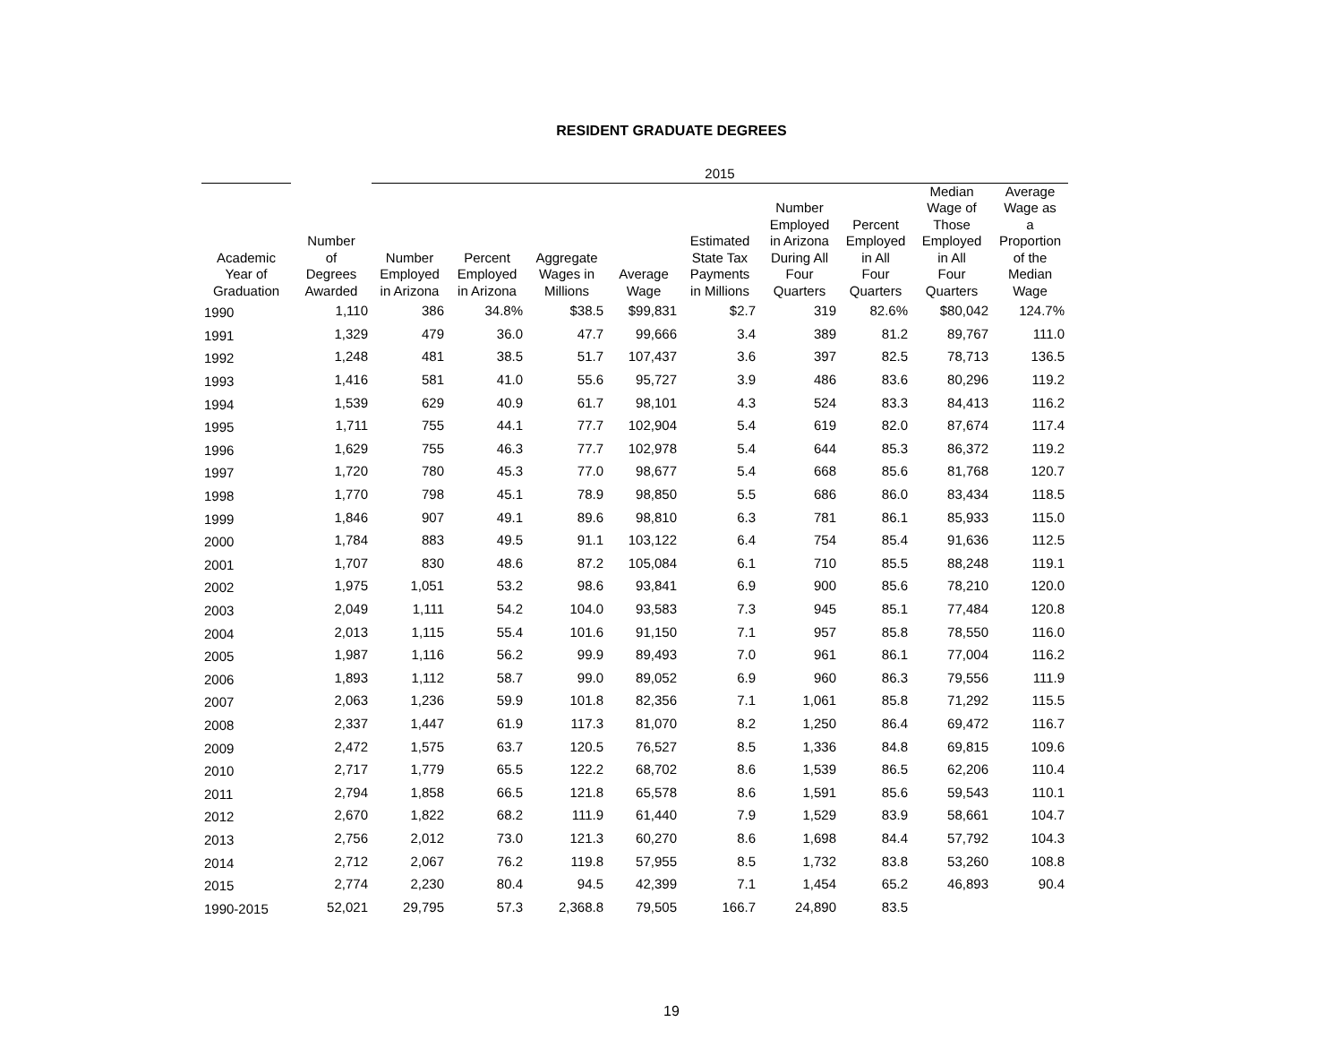RESIDENT GRADUATE DEGREES
| | | 2015 | | | | | | | | |
| --- | --- | --- | --- | --- | --- | --- | --- | --- | --- | --- |
| Academic Year of Graduation | Number of Degrees Awarded | Number Employed in Arizona | Percent Employed in Arizona | Aggregate Wages in Millions | Average Wage | Estimated State Tax Payments in Millions | Number Employed in Arizona During All Four Quarters | Percent Employed in All Four Quarters | Median Wage of Those Employed in All Four Quarters | Average Wage as a Proportion of the Median Wage |
| 1990 | 1,110 | 386 | 34.8% | $38.5 | $99,831 | $2.7 | 319 | 82.6% | $80,042 | 124.7% |
| 1991 | 1,329 | 479 | 36.0 | 47.7 | 99,666 | 3.4 | 389 | 81.2 | 89,767 | 111.0 |
| 1992 | 1,248 | 481 | 38.5 | 51.7 | 107,437 | 3.6 | 397 | 82.5 | 78,713 | 136.5 |
| 1993 | 1,416 | 581 | 41.0 | 55.6 | 95,727 | 3.9 | 486 | 83.6 | 80,296 | 119.2 |
| 1994 | 1,539 | 629 | 40.9 | 61.7 | 98,101 | 4.3 | 524 | 83.3 | 84,413 | 116.2 |
| 1995 | 1,711 | 755 | 44.1 | 77.7 | 102,904 | 5.4 | 619 | 82.0 | 87,674 | 117.4 |
| 1996 | 1,629 | 755 | 46.3 | 77.7 | 102,978 | 5.4 | 644 | 85.3 | 86,372 | 119.2 |
| 1997 | 1,720 | 780 | 45.3 | 77.0 | 98,677 | 5.4 | 668 | 85.6 | 81,768 | 120.7 |
| 1998 | 1,770 | 798 | 45.1 | 78.9 | 98,850 | 5.5 | 686 | 86.0 | 83,434 | 118.5 |
| 1999 | 1,846 | 907 | 49.1 | 89.6 | 98,810 | 6.3 | 781 | 86.1 | 85,933 | 115.0 |
| 2000 | 1,784 | 883 | 49.5 | 91.1 | 103,122 | 6.4 | 754 | 85.4 | 91,636 | 112.5 |
| 2001 | 1,707 | 830 | 48.6 | 87.2 | 105,084 | 6.1 | 710 | 85.5 | 88,248 | 119.1 |
| 2002 | 1,975 | 1,051 | 53.2 | 98.6 | 93,841 | 6.9 | 900 | 85.6 | 78,210 | 120.0 |
| 2003 | 2,049 | 1,111 | 54.2 | 104.0 | 93,583 | 7.3 | 945 | 85.1 | 77,484 | 120.8 |
| 2004 | 2,013 | 1,115 | 55.4 | 101.6 | 91,150 | 7.1 | 957 | 85.8 | 78,550 | 116.0 |
| 2005 | 1,987 | 1,116 | 56.2 | 99.9 | 89,493 | 7.0 | 961 | 86.1 | 77,004 | 116.2 |
| 2006 | 1,893 | 1,112 | 58.7 | 99.0 | 89,052 | 6.9 | 960 | 86.3 | 79,556 | 111.9 |
| 2007 | 2,063 | 1,236 | 59.9 | 101.8 | 82,356 | 7.1 | 1,061 | 85.8 | 71,292 | 115.5 |
| 2008 | 2,337 | 1,447 | 61.9 | 117.3 | 81,070 | 8.2 | 1,250 | 86.4 | 69,472 | 116.7 |
| 2009 | 2,472 | 1,575 | 63.7 | 120.5 | 76,527 | 8.5 | 1,336 | 84.8 | 69,815 | 109.6 |
| 2010 | 2,717 | 1,779 | 65.5 | 122.2 | 68,702 | 8.6 | 1,539 | 86.5 | 62,206 | 110.4 |
| 2011 | 2,794 | 1,858 | 66.5 | 121.8 | 65,578 | 8.6 | 1,591 | 85.6 | 59,543 | 110.1 |
| 2012 | 2,670 | 1,822 | 68.2 | 111.9 | 61,440 | 7.9 | 1,529 | 83.9 | 58,661 | 104.7 |
| 2013 | 2,756 | 2,012 | 73.0 | 121.3 | 60,270 | 8.6 | 1,698 | 84.4 | 57,792 | 104.3 |
| 2014 | 2,712 | 2,067 | 76.2 | 119.8 | 57,955 | 8.5 | 1,732 | 83.8 | 53,260 | 108.8 |
| 2015 | 2,774 | 2,230 | 80.4 | 94.5 | 42,399 | 7.1 | 1,454 | 65.2 | 46,893 | 90.4 |
| 1990-2015 | 52,021 | 29,795 | 57.3 | 2,368.8 | 79,505 | 166.7 | 24,890 | 83.5 | | |
19